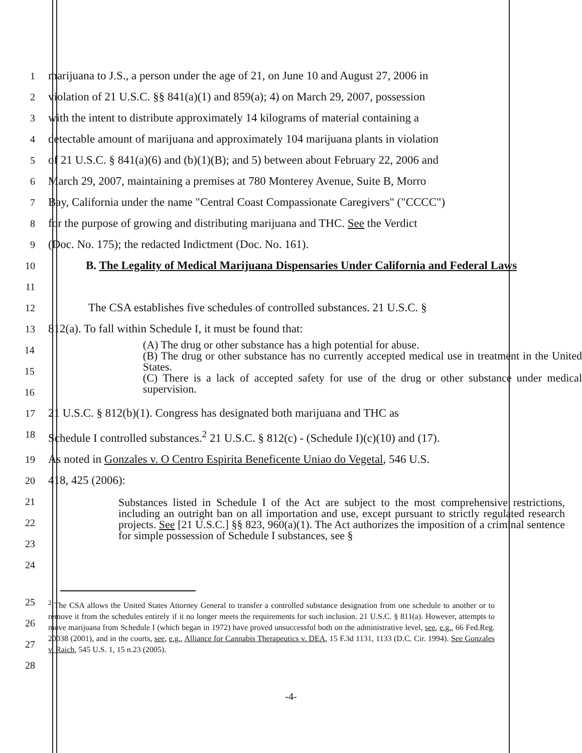1
marijuana to J.S., a person under the age of 21, on June 10 and August 27, 2006 in
2
violation of 21 U.S.C. §§ 841(a)(1) and 859(a); 4) on March 29, 2007, possession
3
with the intent to distribute approximately 14 kilograms of material containing a
4
detectable amount of marijuana and approximately 104 marijuana plants in violation
5
of 21 U.S.C. § 841(a)(6) and (b)(1)(B); and 5) between about February 22, 2006 and
6
March 29, 2007, maintaining a premises at 780 Monterey Avenue, Suite B, Morro
7
Bay, California under the name "Central Coast Compassionate Caregivers" ("CCCC")
8
for the purpose of growing and distributing marijuana and THC. See the Verdict
9
(Doc. No. 175); the redacted Indictment (Doc. No. 161).
10
11
B. The Legality of Medical Marijuana Dispensaries Under California and Federal Laws
12
The CSA establishes five schedules of controlled substances. 21 U.S.C. §
13
812(a). To fall within Schedule I, it must be found that:
14
15
16
(A) The drug or other substance has a high potential for abuse.
(B) The drug or other substance has no currently accepted medical use in treatment in the United States.
(C) There is a lack of accepted safety for use of the drug or other substance under medical supervision.
17
21 U.S.C. § 812(b)(1). Congress has designated both marijuana and THC as
18
Schedule I controlled substances.<sup>2</sup> 21 U.S.C. § 812(c) - (Schedule I)(c)(10) and (17).
19
As noted in Gonzales v. O Centro Espirita Beneficente Uniao do Vegetal, 546 U.S.
20
418, 425 (2006):
21
22
23
24
Substances listed in Schedule I of the Act are subject to the most comprehensive restrictions, including an outright ban on all importation and use, except pursuant to strictly regulated research projects. See [21 U.S.C.] §§ 823, 960(a)(1). The Act authorizes the imposition of a criminal sentence for simple possession of Schedule I substances, see §
25
26
27
28
<sup>2</sup> The CSA allows the United States Attorney General to transfer a controlled substance designation from one schedule to another or to remove it from the schedules entirely if it no longer meets the requirements for such inclusion. 21 U.S.C. § 811(a). However, attempts to move marijuana from Schedule I (which began in 1972) have proved unsuccessful both on the administrative level, see, e.g., 66 Fed.Reg. 20038 (2001), and in the courts, see, e.g., Alliance for Cannabis Therapeutics v. DEA, 15 F.3d 1131, 1133 (D.C. Cir. 1994). See Gonzales v. Raich, 545 U.S. 1, 15 n.23 (2005).
-4-